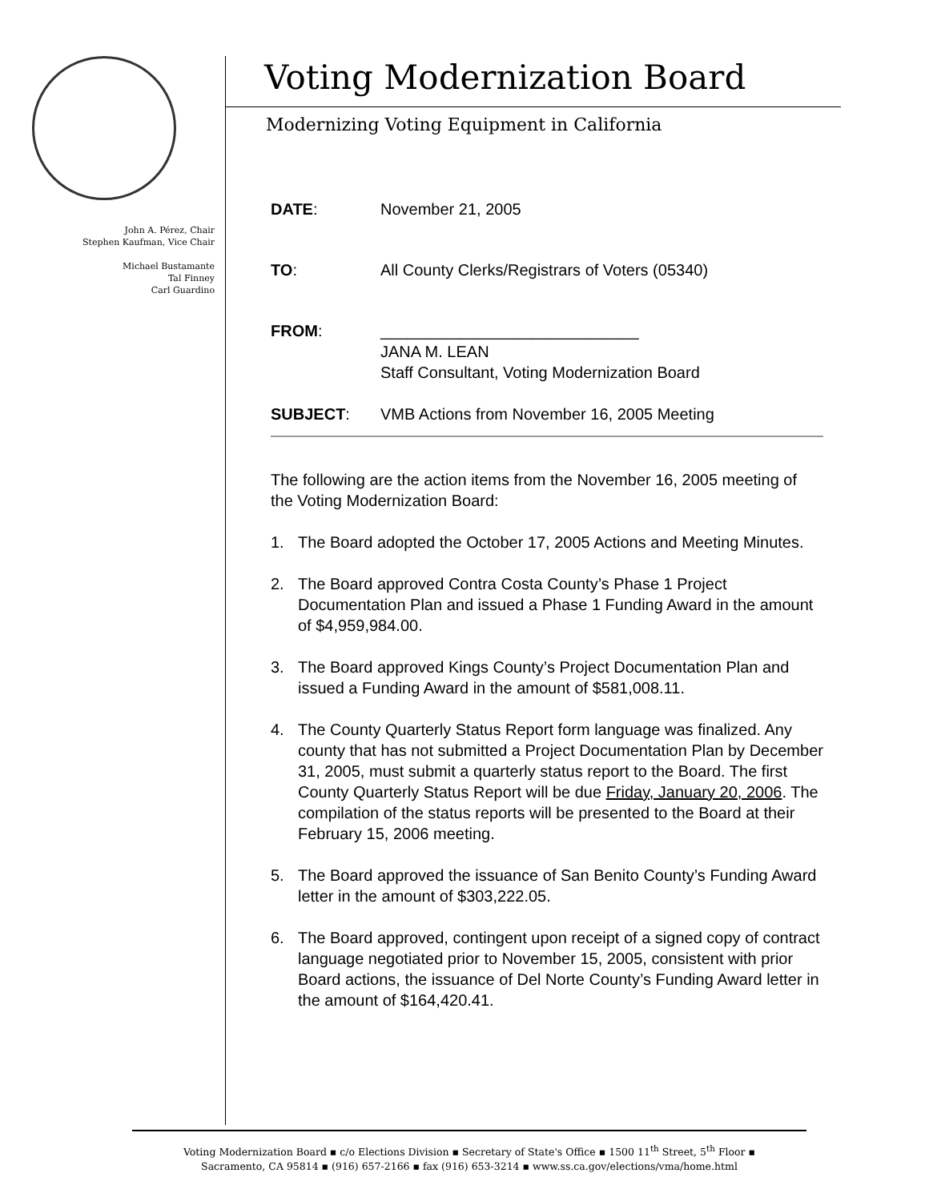John A. Pérez, Chair
Stephen Kaufman, Vice Chair
Michael Bustamante
Tal Finney
Carl Guardino
Voting Modernization Board
Modernizing Voting Equipment in California
DATE: November 21, 2005
TO: All County Clerks/Registrars of Voters (05340)
FROM: _____________________________
JANA M. LEAN
Staff Consultant, Voting Modernization Board
SUBJECT: VMB Actions from November 16, 2005 Meeting
The following are the action items from the November 16, 2005 meeting of the Voting Modernization Board:
1. The Board adopted the October 17, 2005 Actions and Meeting Minutes.
2. The Board approved Contra Costa County’s Phase 1 Project Documentation Plan and issued a Phase 1 Funding Award in the amount of $4,959,984.00.
3. The Board approved Kings County’s Project Documentation Plan and issued a Funding Award in the amount of $581,008.11.
4. The County Quarterly Status Report form language was finalized. Any county that has not submitted a Project Documentation Plan by December 31, 2005, must submit a quarterly status report to the Board. The first County Quarterly Status Report will be due Friday, January 20, 2006. The compilation of the status reports will be presented to the Board at their February 15, 2006 meeting.
5. The Board approved the issuance of San Benito County’s Funding Award letter in the amount of $303,222.05.
6. The Board approved, contingent upon receipt of a signed copy of contract language negotiated prior to November 15, 2005, consistent with prior Board actions, the issuance of Del Norte County’s Funding Award letter in the amount of $164,420.41.
Voting Modernization Board ▪ c/o Elections Division ▪ Secretary of State's Office ▪ 1500 11<sup>th</sup> Street, 5<sup>th</sup> Floor ▪
Sacramento, CA 95814 ▪ (916) 657-2166 ▪ fax (916) 653-3214 ▪ www.ss.ca.gov/elections/vma/home.html